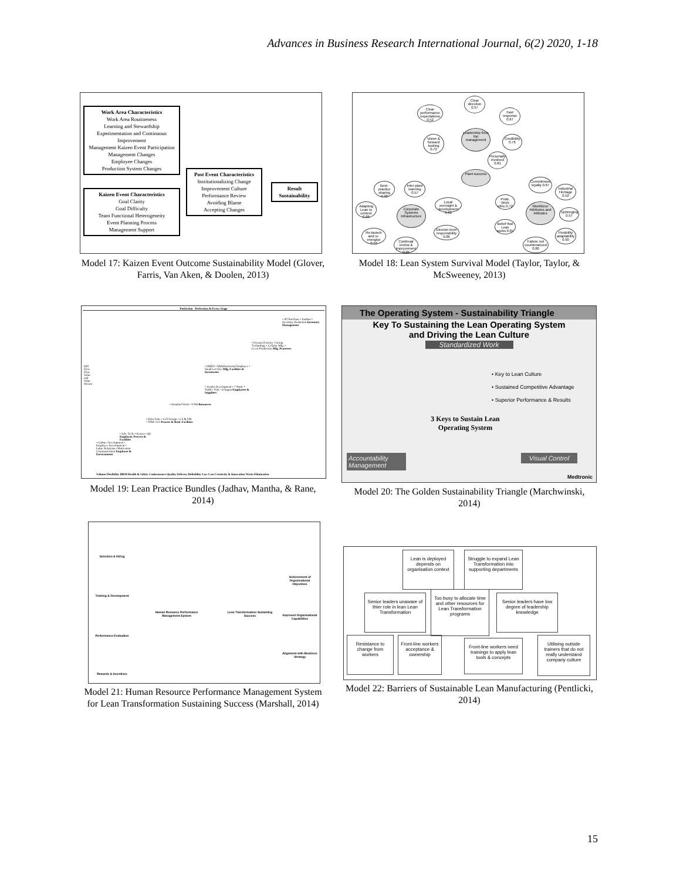Advances in Business Research International Journal, 6(2) 2020, 1-18
Work Area Characteristics
Work Area Routineness
Learning and Stewardship
Experimentation and Continuous Improvement
Management Kaizen Event Participation
Management Changes
Employee Changes
Production System Changes
Kaizen Event Characteristics
Goal Clarity
Goal Difficulty
Team Functional Heterogeneity
Event Planning Process
Management Support
Post Event Characteristics
Institutionalizing Change
Improvement Culture
Performance Review
Avoiding Blame
Accepting Changes
Result Sustainability
Model 17: Kaizen Event Outcome Sustainability Model (Glover, Farris, Van Aken, & Doolen, 2013)
Leadership from top management
Plant success
Corporate Systems Infrastructure
Workforce Attributes and Attitudes
Clear direction 0.57
Clear performance expectations 0.52
Fast response 0.67
Vision & forward looking 0.72
Credibility 0.76
Personally involved 0.81
Best-practice sharing 0.90
Inter-plant learning 0.57
Adapting Lean to context 0.86
Local oversight & development 0.62
Re-launch and re-energise 0.52
Continual review & improvement 0.95
Director-level responsibility 0.86
Commitment, loyalty 0.67
Industrial Heritage 0.52
Pride, Work ethic 0.72
Upbringing 0.57
Belief that Lean works 0.81
Flexibility adaptability 0.90
Failure not countenanced 0.86
Model 18: Lean System Survival Model (Taylor, Taylor, & McSweeney, 2013)
Perfection Perfection At Every Stage
• JIT Purchase • Kanban • Inventory Reduction Inventory Management
• Focused Factory • Group Technology • Cellular Mfg. • Level Production Mfg. Processes
• SMED • Multifunctional Employee • Small Lot Size Mfg. Facilities & Inventories
• Vendor Development • 7 Waste • TQM • TQC • 6 Sigma Employees & Suppliers
• Standard Work • VSM Resources
• Poka Yoke • Cell Design • 5 S & VM • TPM • 6 S Process & Basic Facilities
• Adv. Tech. • Kaizen • QC Employee, Process & Facilities
• Culture Development • Employee Development • Labor Relations • Motivation Communication Employee & Environment
Volume Flexibility HRM Health & Safety Conformance Quality Delivery Reliability Low Cost Creativity & Innovation Waste Elimination
Pull Flow Flow Value and Value Stream
Model 19: Lean Practice Bundles (Jadhav, Mantha, & Rane, 2014)
The Operating System - Sustainability Triangle
Key To Sustaining the Lean Operating System
and Driving the Lean Culture
Standardized Work
• Key to Lean Culture
• Sustained Competitive Advantage
• Superior Performance & Results
3 Keys to Sustain Lean Operating System
Accountability Management
Visual Control
Medtronic
Model 20: The Golden Sustainability Triangle (Marchwinski, 2014)
Selection & Hiring
Training & Development
Performance Evaluation
Rewards & Incentives
Human Resource Performance Management System
Lean Transformation Sustaining Success
Achievement of Organisational Objectives
Improved Organisational Capabilities
Alignment with Business Strategy
Model 21: Human Resource Performance Management System for Lean Transformation Sustaining Success (Marshall, 2014)
Lean is deployed depends on organisation context
Struggle to expand Lean Transformation into supporting departments
Senior leaders unaware of thier role in lean Lean Transformation
Too busy to allocate time and other resources for Lean Transformation programs
Senior leaders have low degree of leadership knowledge
Resistance to change from workers
Front-line workers acceptance & ownership
Front-line workers need trainings to apply lean tools & concepts
Utilising outside trainers that do not really understand company culture
Model 22: Barriers of Sustainable Lean Manufacturing (Pentlicki, 2014)
15